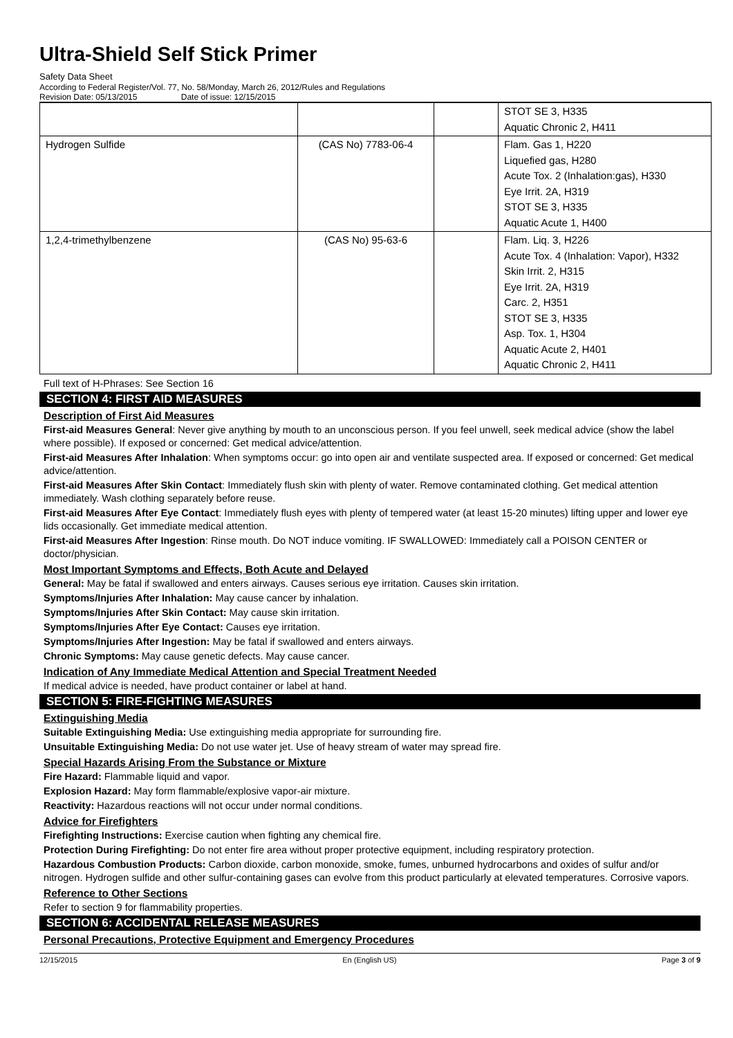Ultra-Shield Self Stick Primer
Safety Data Sheet
According to Federal Register/Vol. 77, No. 58/Monday, March 26, 2012/Rules and Regulations
Revision Date: 05/13/2015 Date of issue: 12/15/2015
| | | | STOT SE 3, H335 Aquatic Chronic 2, H411 |
| Hydrogen Sulfide | (CAS No) 7783-06-4 | | Flam. Gas 1, H220 Liquefied gas, H280 Acute Tox. 2 (Inhalation:gas), H330 Eye Irrit. 2A, H319 STOT SE 3, H335 Aquatic Acute 1, H400 |
| 1,2,4-trimethylbenzene | (CAS No) 95-63-6 | | Flam. Liq. 3, H226 Acute Tox. 4 (Inhalation: Vapor), H332 Skin Irrit. 2, H315 Eye Irrit. 2A, H319 Carc. 2, H351 STOT SE 3, H335 Asp. Tox. 1, H304 Aquatic Acute 2, H401 Aquatic Chronic 2, H411 |
Full text of H-Phrases: See Section 16
SECTION 4: FIRST AID MEASURES
Description of First Aid Measures
First-aid Measures General: Never give anything by mouth to an unconscious person. If you feel unwell, seek medical advice (show the label where possible). If exposed or concerned: Get medical advice/attention.
First-aid Measures After Inhalation: When symptoms occur: go into open air and ventilate suspected area. If exposed or concerned: Get medical advice/attention.
First-aid Measures After Skin Contact: Immediately flush skin with plenty of water. Remove contaminated clothing. Get medical attention immediately. Wash clothing separately before reuse.
First-aid Measures After Eye Contact: Immediately flush eyes with plenty of tempered water (at least 15-20 minutes) lifting upper and lower eye lids occasionally. Get immediate medical attention.
First-aid Measures After Ingestion: Rinse mouth. Do NOT induce vomiting. IF SWALLOWED: Immediately call a POISON CENTER or doctor/physician.
Most Important Symptoms and Effects, Both Acute and Delayed
General: May be fatal if swallowed and enters airways. Causes serious eye irritation. Causes skin irritation.
Symptoms/Injuries After Inhalation: May cause cancer by inhalation.
Symptoms/Injuries After Skin Contact: May cause skin irritation.
Symptoms/Injuries After Eye Contact: Causes eye irritation.
Symptoms/Injuries After Ingestion: May be fatal if swallowed and enters airways.
Chronic Symptoms: May cause genetic defects. May cause cancer.
Indication of Any Immediate Medical Attention and Special Treatment Needed
If medical advice is needed, have product container or label at hand.
SECTION 5: FIRE-FIGHTING MEASURES
Extinguishing Media
Suitable Extinguishing Media: Use extinguishing media appropriate for surrounding fire.
Unsuitable Extinguishing Media: Do not use water jet. Use of heavy stream of water may spread fire.
Special Hazards Arising From the Substance or Mixture
Fire Hazard: Flammable liquid and vapor.
Explosion Hazard: May form flammable/explosive vapor-air mixture.
Reactivity: Hazardous reactions will not occur under normal conditions.
Advice for Firefighters
Firefighting Instructions: Exercise caution when fighting any chemical fire.
Protection During Firefighting: Do not enter fire area without proper protective equipment, including respiratory protection.
Hazardous Combustion Products: Carbon dioxide, carbon monoxide, smoke, fumes, unburned hydrocarbons and oxides of sulfur and/or nitrogen. Hydrogen sulfide and other sulfur-containing gases can evolve from this product particularly at elevated temperatures. Corrosive vapors.
Reference to Other Sections
Refer to section 9 for flammability properties.
SECTION 6: ACCIDENTAL RELEASE MEASURES
Personal Precautions, Protective Equipment and Emergency Procedures
12/15/2015 En (English US) Page 3 of 9